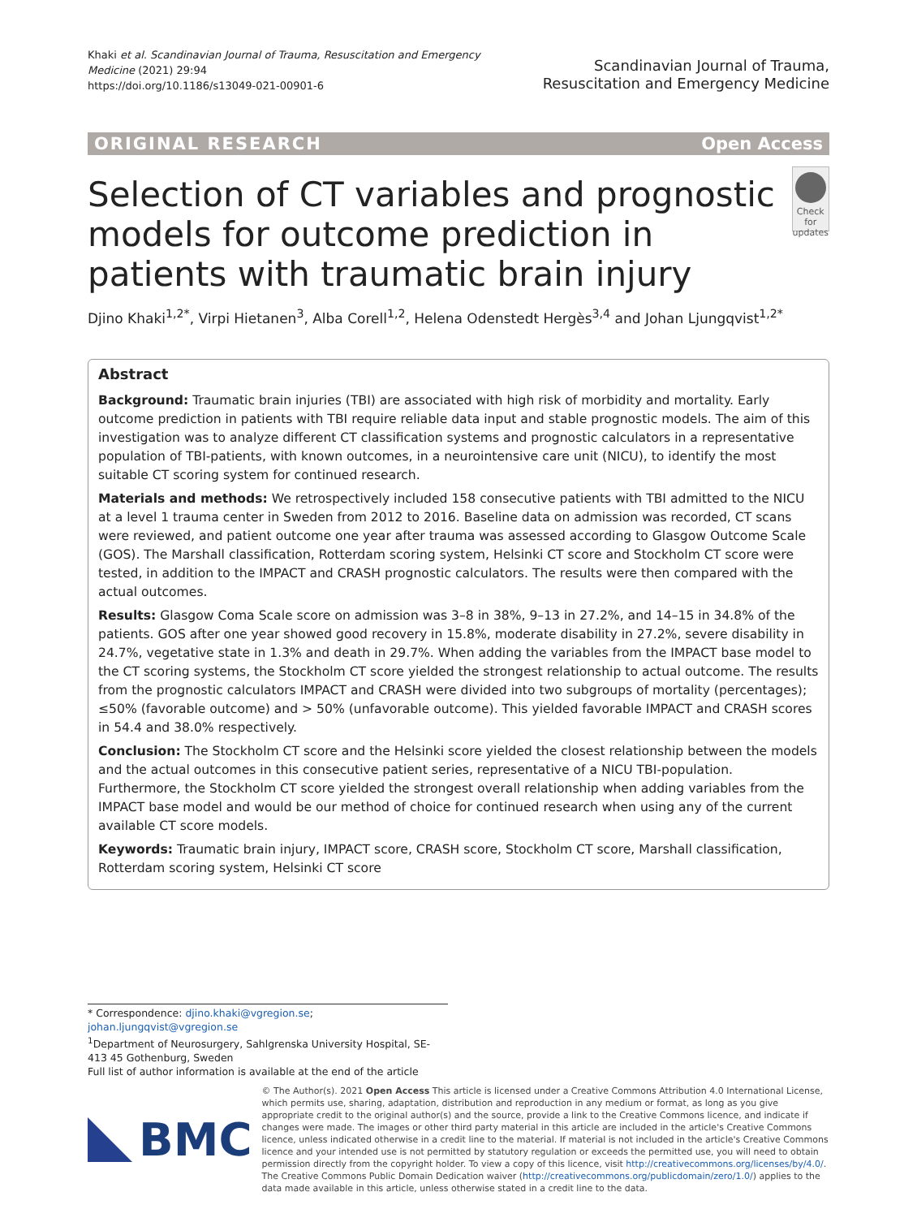Khaki et al. Scandinavian Journal of Trauma, Resuscitation and Emergency Medicine (2021) 29:94
https://doi.org/10.1186/s13049-021-00901-6
Scandinavian Journal of Trauma,
Resuscitation and Emergency Medicine
ORIGINAL RESEARCH Open Access
Selection of CT variables and prognostic models for outcome prediction in patients with traumatic brain injury
Check for updates
Djino Khaki<sup>1,2*</sup>, Virpi Hietanen<sup>3</sup>, Alba Corell<sup>1,2</sup>, Helena Odenstedt Hergès<sup>3,4</sup> and Johan Ljungqvist<sup>1,2*</sup>
Abstract
Background: Traumatic brain injuries (TBI) are associated with high risk of morbidity and mortality. Early outcome prediction in patients with TBI require reliable data input and stable prognostic models. The aim of this investigation was to analyze different CT classification systems and prognostic calculators in a representative population of TBI-patients, with known outcomes, in a neurointensive care unit (NICU), to identify the most suitable CT scoring system for continued research.
Materials and methods: We retrospectively included 158 consecutive patients with TBI admitted to the NICU at a level 1 trauma center in Sweden from 2012 to 2016. Baseline data on admission was recorded, CT scans were reviewed, and patient outcome one year after trauma was assessed according to Glasgow Outcome Scale (GOS). The Marshall classification, Rotterdam scoring system, Helsinki CT score and Stockholm CT score were tested, in addition to the IMPACT and CRASH prognostic calculators. The results were then compared with the actual outcomes.
Results: Glasgow Coma Scale score on admission was 3–8 in 38%, 9–13 in 27.2%, and 14–15 in 34.8% of the patients. GOS after one year showed good recovery in 15.8%, moderate disability in 27.2%, severe disability in 24.7%, vegetative state in 1.3% and death in 29.7%. When adding the variables from the IMPACT base model to the CT scoring systems, the Stockholm CT score yielded the strongest relationship to actual outcome. The results from the prognostic calculators IMPACT and CRASH were divided into two subgroups of mortality (percentages); ≤50% (favorable outcome) and > 50% (unfavorable outcome). This yielded favorable IMPACT and CRASH scores in 54.4 and 38.0% respectively.
Conclusion: The Stockholm CT score and the Helsinki score yielded the closest relationship between the models and the actual outcomes in this consecutive patient series, representative of a NICU TBI-population. Furthermore, the Stockholm CT score yielded the strongest overall relationship when adding variables from the IMPACT base model and would be our method of choice for continued research when using any of the current available CT score models.
Keywords: Traumatic brain injury, IMPACT score, CRASH score, Stockholm CT score, Marshall classification, Rotterdam scoring system, Helsinki CT score
* Correspondence: djino.khaki@vgregion.se; johan.ljungqvist@vgregion.se
<sup>1</sup> Department of Neurosurgery, Sahlgrenska University Hospital, SE-413 45 Gothenburg, Sweden
Full list of author information is available at the end of the article
BMC
© The Author(s). 2021 Open Access This article is licensed under a Creative Commons Attribution 4.0 International License, which permits use, sharing, adaptation, distribution and reproduction in any medium or format, as long as you give appropriate credit to the original author(s) and the source, provide a link to the Creative Commons licence, and indicate if changes were made. The images or other third party material in this article are included in the article's Creative Commons licence, unless indicated otherwise in a credit line to the material. If material is not included in the article's Creative Commons licence and your intended use is not permitted by statutory regulation or exceeds the permitted use, you will need to obtain permission directly from the copyright holder. To view a copy of this licence, visit http://creativecommons.org/licenses/by/4.0/. The Creative Commons Public Domain Dedication waiver (http://creativecommons.org/publicdomain/zero/1.0/) applies to the data made available in this article, unless otherwise stated in a credit line to the data.